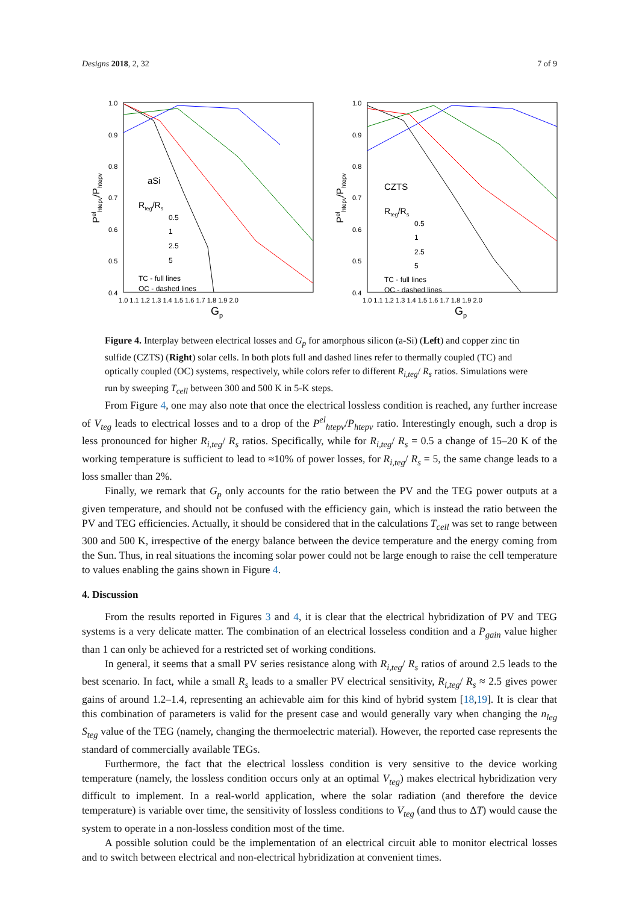Designs 2018, 2, 32 7 of 9
1.0
0.9
0.8
0.7
0.6
0.5
0.4
1.0 1.1 1.2 1.3 1.4 1.5 1.6 1.7 1.8 1.9 2.0
Gp
Pelhtepv/Phtepv
aSi
Rteg/Rs
0.5
1
2.5
5
TC - full lines
OC - dashed lines
1.0
0.9
0.8
0.7
0.6
0.5
0.4
1.0 1.1 1.2 1.3 1.4 1.5 1.6 1.7 1.8 1.9 2.0
Gp
Pelhtepv/Phtepv
CZTS
Rteg/Rs
0.5
1
2.5
5
TC - full lines
OC - dashed lines
Figure 4. Interplay between electrical losses and G<sub>p</sub> for amorphous silicon (a-Si) (Left) and copper zinc tin sulfide (CZTS) (Right) solar cells. In both plots full and dashed lines refer to thermally coupled (TC) and optically coupled (OC) systems, respectively, while colors refer to different R<sub>i,teg</sub>/ R<sub>s</sub> ratios. Simulations were run by sweeping T<sub>cell</sub> between 300 and 500 K in 5-K steps.
From Figure 4, one may also note that once the electrical lossless condition is reached, any further increase of V<sub>teg</sub> leads to electrical losses and to a drop of the P<sup>el</sup><sub>htepv</sub>/P<sub>htepv</sub> ratio. Interestingly enough, such a drop is less pronounced for higher R<sub>i,teg</sub>/ R<sub>s</sub> ratios. Specifically, while for R<sub>i,teg</sub>/ R<sub>s</sub> = 0.5 a change of 15–20 K of the working temperature is sufficient to lead to ≈10% of power losses, for R<sub>i,teg</sub>/ R<sub>s</sub> = 5, the same change leads to a loss smaller than 2%.
Finally, we remark that G<sub>p</sub> only accounts for the ratio between the PV and the TEG power outputs at a given temperature, and should not be confused with the efficiency gain, which is instead the ratio between the PV and TEG efficiencies. Actually, it should be considered that in the calculations T<sub>cell</sub> was set to range between 300 and 500 K, irrespective of the energy balance between the device temperature and the energy coming from the Sun. Thus, in real situations the incoming solar power could not be large enough to raise the cell temperature to values enabling the gains shown in Figure 4.
4. Discussion
From the results reported in Figures 3 and 4, it is clear that the electrical hybridization of PV and TEG systems is a very delicate matter. The combination of an electrical losseless condition and a P<sub>gain</sub> value higher than 1 can only be achieved for a restricted set of working conditions.
In general, it seems that a small PV series resistance along with R<sub>i,teg</sub>/ R<sub>s</sub> ratios of around 2.5 leads to the best scenario. In fact, while a small R<sub>s</sub> leads to a smaller PV electrical sensitivity, R<sub>i,teg</sub>/ R<sub>s</sub> ≈ 2.5 gives power gains of around 1.2–1.4, representing an achievable aim for this kind of hybrid system [18,19]. It is clear that this combination of parameters is valid for the present case and would generally vary when changing the n<sub>leg</sub> S<sub>teg</sub> value of the TEG (namely, changing the thermoelectric material). However, the reported case represents the standard of commercially available TEGs.
Furthermore, the fact that the electrical lossless condition is very sensitive to the device working temperature (namely, the lossless condition occurs only at an optimal V<sub>teg</sub>) makes electrical hybridization very difficult to implement. In a real-world application, where the solar radiation (and therefore the device temperature) is variable over time, the sensitivity of lossless conditions to V<sub>teg</sub> (and thus to ΔT) would cause the system to operate in a non-lossless condition most of the time.
A possible solution could be the implementation of an electrical circuit able to monitor electrical losses and to switch between electrical and non-electrical hybridization at convenient times.